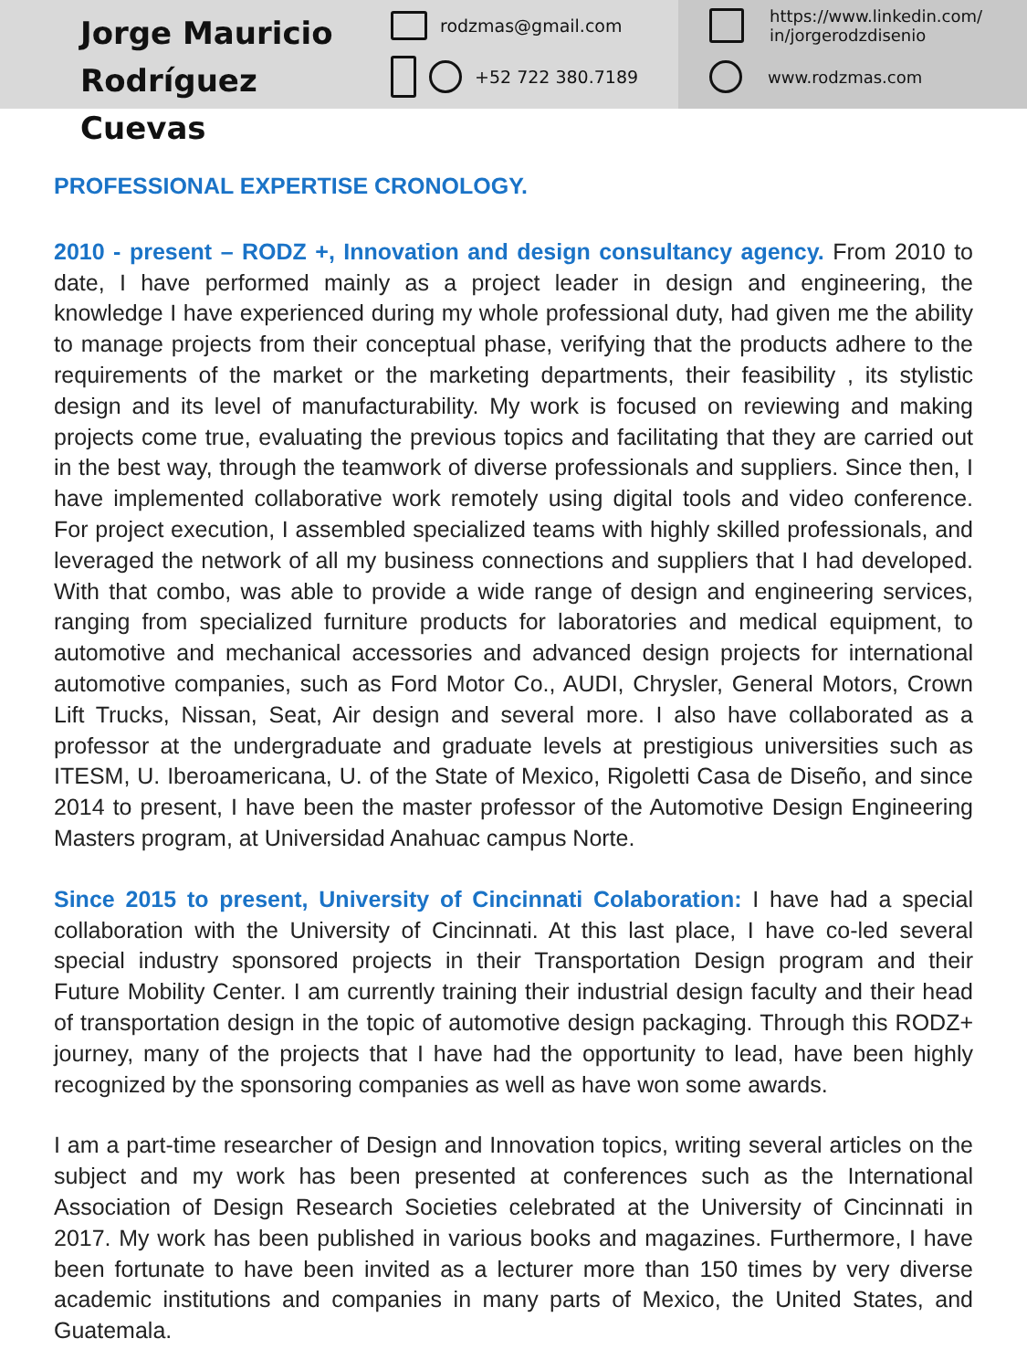Jorge Mauricio
Rodríguez Cuevas
rodzmas@gmail.com
+52 722 380.7189
https://www.linkedin.com/
in/jorgerodzdisenio
www.rodzmas.com
PROFESSIONAL EXPERTISE CRONOLOGY.
2010 - present – RODZ +, Innovation and design consultancy agency. From 2010 to date, I have performed mainly as a project leader in design and engineering, the knowledge I have experienced during my whole professional duty, had given me the ability to manage projects from their conceptual phase, verifying that the products adhere to the requirements of the market or the marketing departments, their feasibility , its stylistic design and its level of manufacturability. My work is focused on reviewing and making projects come true, evaluating the previous topics and facilitating that they are carried out in the best way, through the teamwork of diverse professionals and suppliers. Since then, I have implemented collaborative work remotely using digital tools and video conference. For project execution, I assembled specialized teams with highly skilled professionals, and leveraged the network of all my business connections and suppliers that I had developed. With that combo, was able to provide a wide range of design and engineering services, ranging from specialized furniture products for laboratories and medical equipment, to automotive and mechanical accessories and advanced design projects for international automotive companies, such as Ford Motor Co., AUDI, Chrysler, General Motors, Crown Lift Trucks, Nissan, Seat, Air design and several more. I also have collaborated as a professor at the undergraduate and graduate levels at prestigious universities such as ITESM, U. Iberoamericana, U. of the State of Mexico, Rigoletti Casa de Diseño, and since 2014 to present, I have been the master professor of the Automotive Design Engineering Masters program, at Universidad Anahuac campus Norte.
Since 2015 to present, University of Cincinnati Colaboration: I have had a special collaboration with the University of Cincinnati. At this last place, I have co-led several special industry sponsored projects in their Transportation Design program and their Future Mobility Center. I am currently training their industrial design faculty and their head of transportation design in the topic of automotive design packaging. Through this RODZ+ journey, many of the projects that I have had the opportunity to lead, have been highly recognized by the sponsoring companies as well as have won some awards.
I am a part-time researcher of Design and Innovation topics, writing several articles on the subject and my work has been presented at conferences such as the International Association of Design Research Societies celebrated at the University of Cincinnati in 2017. My work has been published in various books and magazines. Furthermore, I have been fortunate to have been invited as a lecturer more than 150 times by very diverse academic institutions and companies in many parts of Mexico, the United States, and Guatemala.